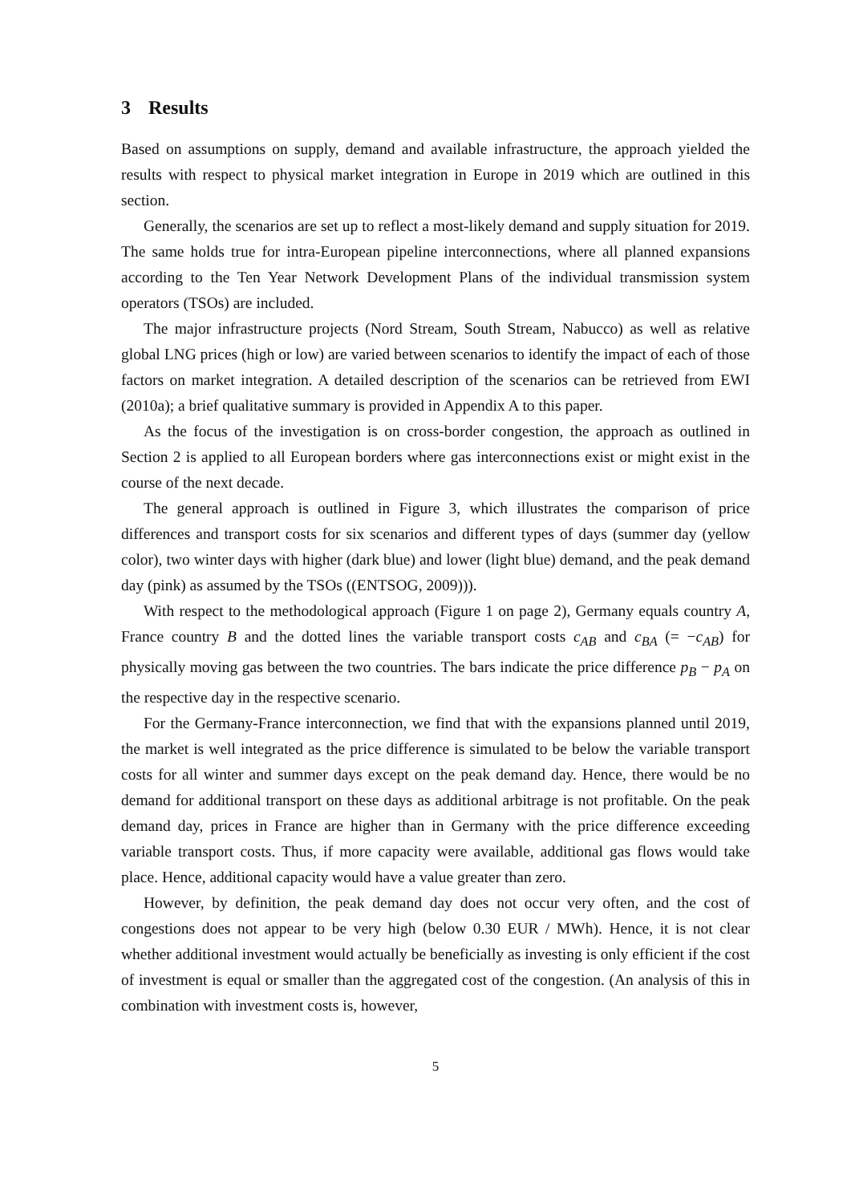3 Results
Based on assumptions on supply, demand and available infrastructure, the approach yielded the results with respect to physical market integration in Europe in 2019 which are outlined in this section.
Generally, the scenarios are set up to reflect a most-likely demand and supply situation for 2019. The same holds true for intra-European pipeline interconnections, where all planned expansions according to the Ten Year Network Development Plans of the individual transmission system operators (TSOs) are included.
The major infrastructure projects (Nord Stream, South Stream, Nabucco) as well as relative global LNG prices (high or low) are varied between scenarios to identify the impact of each of those factors on market integration. A detailed description of the scenarios can be retrieved from EWI (2010a); a brief qualitative summary is provided in Appendix A to this paper.
As the focus of the investigation is on cross-border congestion, the approach as outlined in Section 2 is applied to all European borders where gas interconnections exist or might exist in the course of the next decade.
The general approach is outlined in Figure 3, which illustrates the comparison of price differences and transport costs for six scenarios and different types of days (summer day (yellow color), two winter days with higher (dark blue) and lower (light blue) demand, and the peak demand day (pink) as assumed by the TSOs ((ENTSOG, 2009))).
With respect to the methodological approach (Figure 1 on page 2), Germany equals country A, France country B and the dotted lines the variable transport costs c<sub>AB</sub> and c<sub>BA</sub> (= −c<sub>AB</sub>) for physically moving gas between the two countries. The bars indicate the price difference p<sub>B</sub> − p<sub>A</sub> on the respective day in the respective scenario.
For the Germany-France interconnection, we find that with the expansions planned until 2019, the market is well integrated as the price difference is simulated to be below the variable transport costs for all winter and summer days except on the peak demand day. Hence, there would be no demand for additional transport on these days as additional arbitrage is not profitable. On the peak demand day, prices in France are higher than in Germany with the price difference exceeding variable transport costs. Thus, if more capacity were available, additional gas flows would take place. Hence, additional capacity would have a value greater than zero.
However, by definition, the peak demand day does not occur very often, and the cost of congestions does not appear to be very high (below 0.30 EUR / MWh). Hence, it is not clear whether additional investment would actually be beneficially as investing is only efficient if the cost of investment is equal or smaller than the aggregated cost of the congestion. (An analysis of this in combination with investment costs is, however,
5